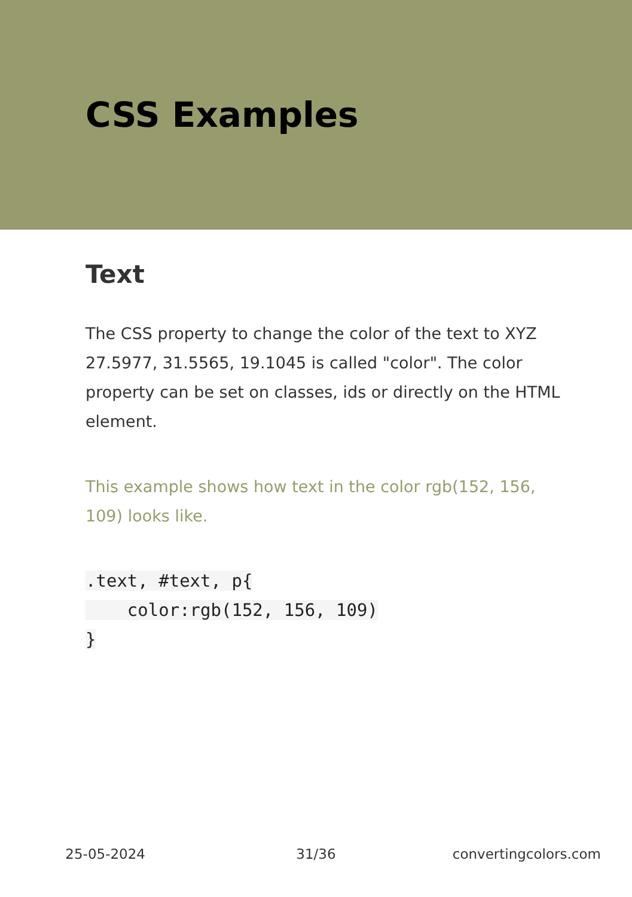CSS Examples
Text
The CSS property to change the color of the text to XYZ 27.5977, 31.5565, 19.1045 is called "color". The color property can be set on classes, ids or directly on the HTML element.
This example shows how text in the color rgb(152, 156, 109) looks like.
.text, #text, p{
    color:rgb(152, 156, 109)
}
25-05-2024 31/36 convertingcolors.com